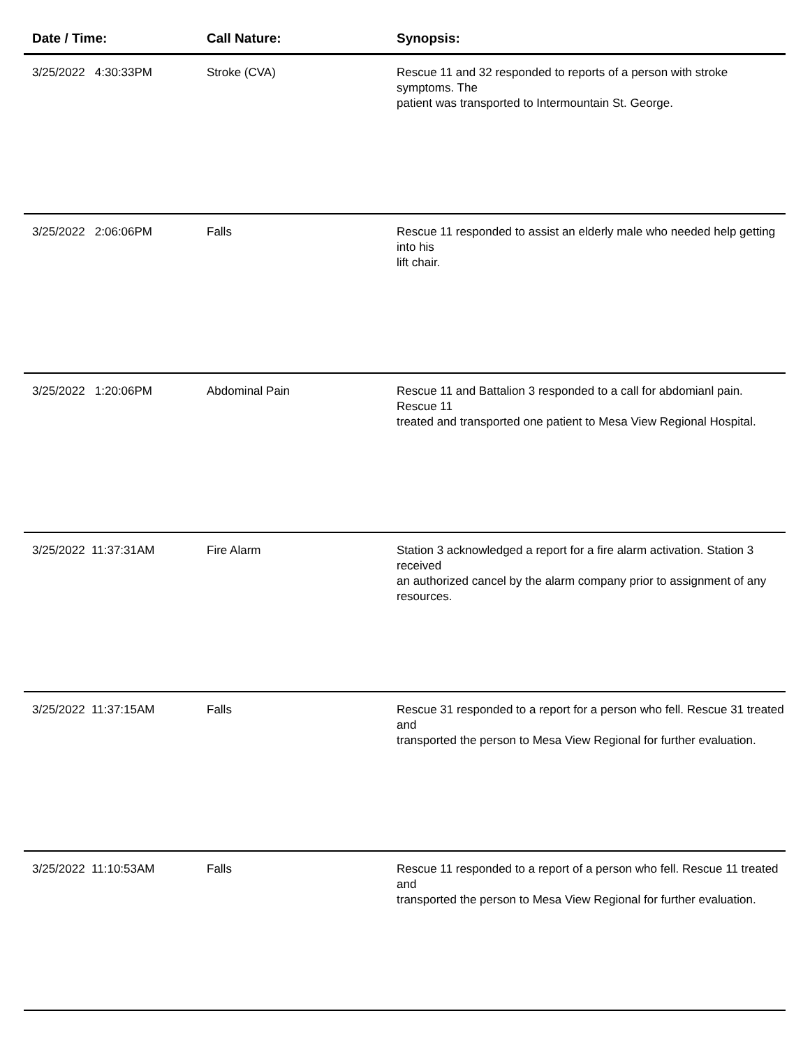| Date / Time: | Call Nature: | Synopsis: |
| --- | --- | --- |
| 3/25/2022 4:30:33PM | Stroke (CVA) | Rescue 11 and 32 responded to reports of a person with stroke symptoms. The patient was transported to Intermountain St. George. |
| 3/25/2022 2:06:06PM | Falls | Rescue 11 responded to assist an elderly male who needed help getting into his lift chair. |
| 3/25/2022 1:20:06PM | Abdominal Pain | Rescue 11 and Battalion 3 responded to a call for abdomianl pain. Rescue 11 treated and transported one patient to Mesa View Regional Hospital. |
| 3/25/2022 11:37:31AM | Fire Alarm | Station 3 acknowledged a report for a fire alarm activation. Station 3 received an authorized cancel by the alarm company prior to assignment of any resources. |
| 3/25/2022 11:37:15AM | Falls | Rescue 31 responded to a report for a person who fell. Rescue 31 treated and transported the person to Mesa View Regional for further evaluation. |
| 3/25/2022 11:10:53AM | Falls | Rescue 11 responded to a report of a person who fell. Rescue 11 treated and transported the person to Mesa View Regional for further evaluation. |